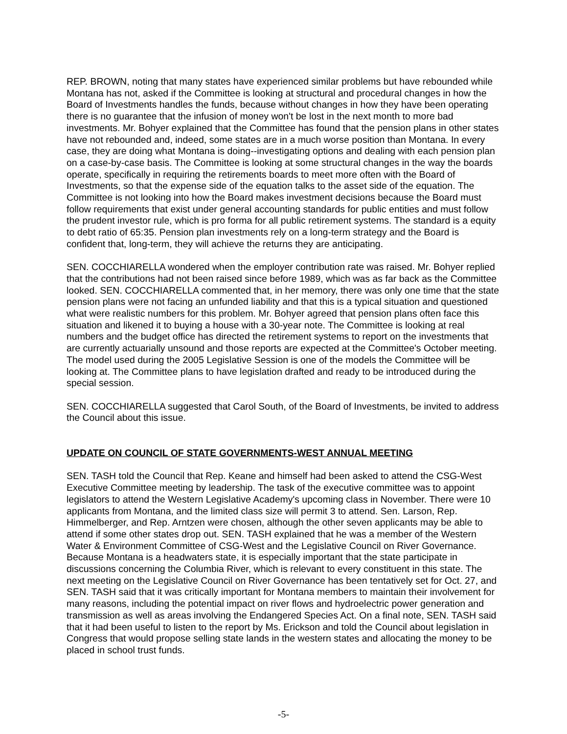REP. BROWN, noting that many states have experienced similar problems but have rebounded while Montana has not, asked if the Committee is looking at structural and procedural changes in how the Board of Investments handles the funds, because without changes in how they have been operating there is no guarantee that the infusion of money won't be lost in the next month to more bad investments. Mr. Bohyer explained that the Committee has found that the pension plans in other states have not rebounded and, indeed, some states are in a much worse position than Montana. In every case, they are doing what Montana is doing--investigating options and dealing with each pension plan on a case-by-case basis. The Committee is looking at some structural changes in the way the boards operate, specifically in requiring the retirements boards to meet more often with the Board of Investments, so that the expense side of the equation talks to the asset side of the equation. The Committee is not looking into how the Board makes investment decisions because the Board must follow requirements that exist under general accounting standards for public entities and must follow the prudent investor rule, which is pro forma for all public retirement systems. The standard is a equity to debt ratio of 65:35. Pension plan investments rely on a long-term strategy and the Board is confident that, long-term, they will achieve the returns they are anticipating.
SEN. COCCHIARELLA wondered when the employer contribution rate was raised. Mr. Bohyer replied that the contributions had not been raised since before 1989, which was as far back as the Committee looked. SEN. COCCHIARELLA commented that, in her memory, there was only one time that the state pension plans were not facing an unfunded liability and that this is a typical situation and questioned what were realistic numbers for this problem. Mr. Bohyer agreed that pension plans often face this situation and likened it to buying a house with a 30-year note. The Committee is looking at real numbers and the budget office has directed the retirement systems to report on the investments that are currently actuarially unsound and those reports are expected at the Committee's October meeting. The model used during the 2005 Legislative Session is one of the models the Committee will be looking at. The Committee plans to have legislation drafted and ready to be introduced during the special session.
SEN. COCCHIARELLA suggested that Carol South, of the Board of Investments, be invited to address the Council about this issue.
UPDATE ON COUNCIL OF STATE GOVERNMENTS-WEST ANNUAL MEETING
SEN. TASH told the Council that Rep. Keane and himself had been asked to attend the CSG-West Executive Committee meeting by leadership. The task of the executive committee was to appoint legislators to attend the Western Legislative Academy's upcoming class in November. There were 10 applicants from Montana, and the limited class size will permit 3 to attend. Sen. Larson, Rep. Himmelberger, and Rep. Arntzen were chosen, although the other seven applicants may be able to attend if some other states drop out. SEN. TASH explained that he was a member of the Western Water & Environment Committee of CSG-West and the Legislative Council on River Governance. Because Montana is a headwaters state, it is especially important that the state participate in discussions concerning the Columbia River, which is relevant to every constituent in this state. The next meeting on the Legislative Council on River Governance has been tentatively set for Oct. 27, and SEN. TASH said that it was critically important for Montana members to maintain their involvement for many reasons, including the potential impact on river flows and hydroelectric power generation and transmission as well as areas involving the Endangered Species Act. On a final note, SEN. TASH said that it had been useful to listen to the report by Ms. Erickson and told the Council about legislation in Congress that would propose selling state lands in the western states and allocating the money to be placed in school trust funds.
-5-